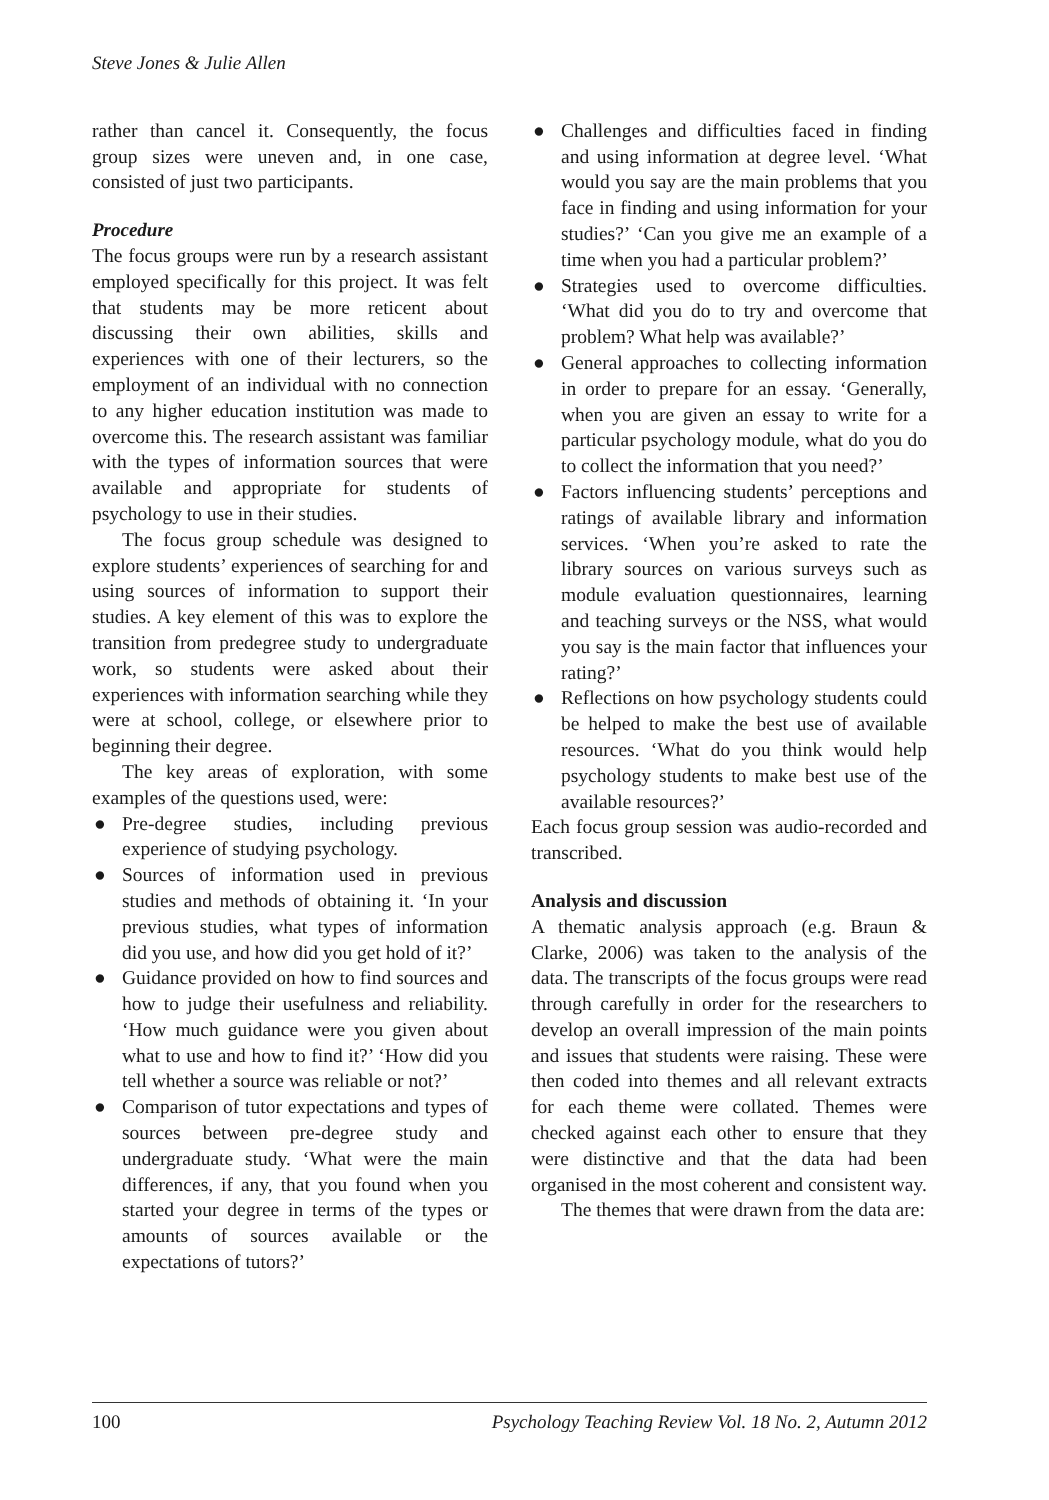Steve Jones & Julie Allen
rather than cancel it. Consequently, the focus group sizes were uneven and, in one case, consisted of just two participants.
Procedure
The focus groups were run by a research assistant employed specifically for this project. It was felt that students may be more reticent about discussing their own abilities, skills and experiences with one of their lecturers, so the employment of an individual with no connection to any higher education institution was made to overcome this. The research assistant was familiar with the types of information sources that were available and appropriate for students of psychology to use in their studies.
The focus group schedule was designed to explore students’ experiences of searching for and using sources of information to support their studies. A key element of this was to explore the transition from predegree study to undergraduate work, so students were asked about their experiences with information searching while they were at school, college, or elsewhere prior to beginning their degree.
The key areas of exploration, with some examples of the questions used, were:
● Pre-degree studies, including previous experience of studying psychology.
● Sources of information used in previous studies and methods of obtaining it. ‘In your previous studies, what types of information did you use, and how did you get hold of it?’
● Guidance provided on how to find sources and how to judge their usefulness and reliability. ‘How much guidance were you given about what to use and how to find it?’ ‘How did you tell whether a source was reliable or not?’
● Comparison of tutor expectations and types of sources between pre-degree study and undergraduate study. ‘What were the main differences, if any, that you found when you started your degree in terms of the types or amounts of sources available or the expectations of tutors?’
● Challenges and difficulties faced in finding and using information at degree level. ‘What would you say are the main problems that you face in finding and using information for your studies?’ ‘Can you give me an example of a time when you had a particular problem?’
● Strategies used to overcome difficulties. ‘What did you do to try and overcome that problem? What help was available?’
● General approaches to collecting information in order to prepare for an essay. ‘Generally, when you are given an essay to write for a particular psychology module, what do you do to collect the information that you need?’
● Factors influencing students’ perceptions and ratings of available library and information services. ‘When you’re asked to rate the library sources on various surveys such as module evaluation questionnaires, learning and teaching surveys or the NSS, what would you say is the main factor that influences your rating?’
● Reflections on how psychology students could be helped to make the best use of available resources. ‘What do you think would help psychology students to make best use of the available resources?’
Each focus group session was audio-recorded and transcribed.
Analysis and discussion
A thematic analysis approach (e.g. Braun & Clarke, 2006) was taken to the analysis of the data. The transcripts of the focus groups were read through carefully in order for the researchers to develop an overall impression of the main points and issues that students were raising. These were then coded into themes and all relevant extracts for each theme were collated. Themes were checked against each other to ensure that they were distinctive and that the data had been organised in the most coherent and consistent way.
The themes that were drawn from the data are:
100 Psychology Teaching Review Vol. 18 No. 2, Autumn 2012